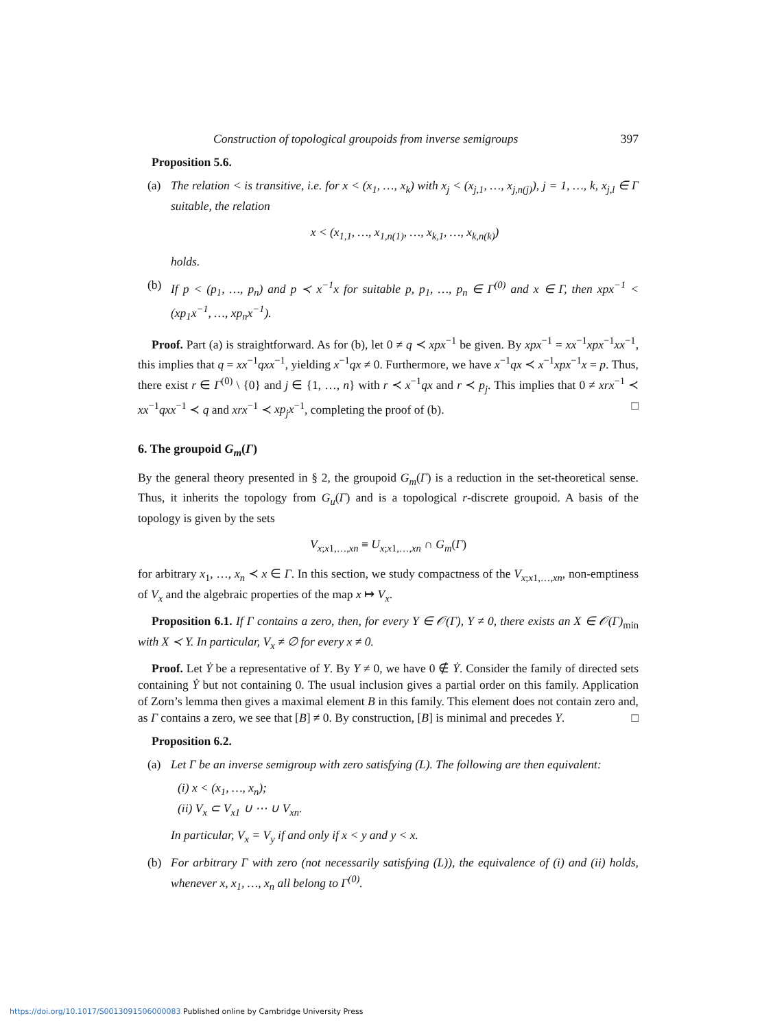Construction of topological groupoids from inverse semigroups 397
Proposition 5.6.
(a) The relation < is transitive, i.e. for x < (x<sub>1</sub>, …, x<sub>k</sub>) with x<sub>j</sub> < (x<sub>j,1</sub>, …, x<sub>j,n(j)</sub>), j = 1, …, k, x<sub>j,l</sub> ∈ Γ suitable, the relation
x < (x<sub>1,1</sub>, …, x<sub>1,n(1)</sub>, …, x<sub>k,1</sub>, …, x<sub>k,n(k)</sub>)
holds.
(b) If p < (p<sub>1</sub>, …, p<sub>n</sub>) and p ≺ x<sup>−1</sup>x for suitable p, p<sub>1</sub>, …, p<sub>n</sub> ∈ Γ<sup>(0)</sup> and x ∈ Γ, then xpx<sup>−1</sup> < (xp<sub>1</sub>x<sup>−1</sup>, …, xp<sub>n</sub>x<sup>−1</sup>).
Proof. Part (a) is straightforward. As for (b), let 0 ≠ q ≺ xpx<sup>−1</sup> be given. By xpx<sup>−1</sup> = xx<sup>−1</sup>xpx<sup>−1</sup>xx<sup>−1</sup>, this implies that q = xx<sup>−1</sup>qxx<sup>−1</sup>, yielding x<sup>−1</sup>qx ≠ 0. Furthermore, we have x<sup>−1</sup>qx ≺ x<sup>−1</sup>xpx<sup>−1</sup>x = p. Thus, there exist r ∈ Γ<sup>(0)</sup> \ {0} and j ∈ {1, …, n} with r ≺ x<sup>−1</sup>qx and r ≺ p<sub>j</sub>. This implies that 0 ≠ xrx<sup>−1</sup> ≺ xx<sup>−1</sup>qxx<sup>−1</sup> ≺ q and xrx<sup>−1</sup> ≺ xp<sub>j</sub>x<sup>−1</sup>, completing the proof of (b). □
6. The groupoid G<sub>m</sub>(Γ)
By the general theory presented in § 2, the groupoid G<sub>m</sub>(Γ) is a reduction in the set-theoretical sense. Thus, it inherits the topology from G<sub>u</sub>(Γ) and is a topological r-discrete groupoid. A basis of the topology is given by the sets
V<sub>x;x1,…,xn</sub> ≡ U<sub>x;x1,…,xn</sub> ∩ G<sub>m</sub>(Γ)
for arbitrary x<sub>1</sub>, …, x<sub>n</sub> ≺ x ∈ Γ. In this section, we study compactness of the V<sub>x;x1,…,xn</sub>, non-emptiness of V<sub>x</sub> and the algebraic properties of the map x ↦ V<sub>x</sub>.
Proposition 6.1. If Γ contains a zero, then, for every Y ∈ 𝒪(Γ), Y ≠ 0, there exists an X ∈ 𝒪(Γ)<sub>min</sub> with X ≺ Y. In particular, V<sub>x</sub> ≠ ∅ for every x ≠ 0.
Proof. Let Ẏ be a representative of Y. By Y ≠ 0, we have 0 ∉ Ẏ. Consider the family of directed sets containing Ẏ but not containing 0. The usual inclusion gives a partial order on this family. Application of Zorn’s lemma then gives a maximal element B in this family. This element does not contain zero and, as Γ contains a zero, we see that [B] ≠ 0. By construction, [B] is minimal and precedes Y. □
Proposition 6.2.
(a) Let Γ be an inverse semigroup with zero satisfying (L). The following are then equivalent:
(i) x < (x<sub>1</sub>, …, x<sub>n</sub>);
(ii) V<sub>x</sub> ⊂ V<sub>x1</sub> ∪ ⋯ ∪ V<sub>xn</sub>.
In particular, V<sub>x</sub> = V<sub>y</sub> if and only if x < y and y < x.
(b) For arbitrary Γ with zero (not necessarily satisfying (L)), the equivalence of (i) and (ii) holds, whenever x, x<sub>1</sub>, …, x<sub>n</sub> all belong to Γ<sup>(0)</sup>.
https://doi.org/10.1017/S0013091506000083 Published online by Cambridge University Press